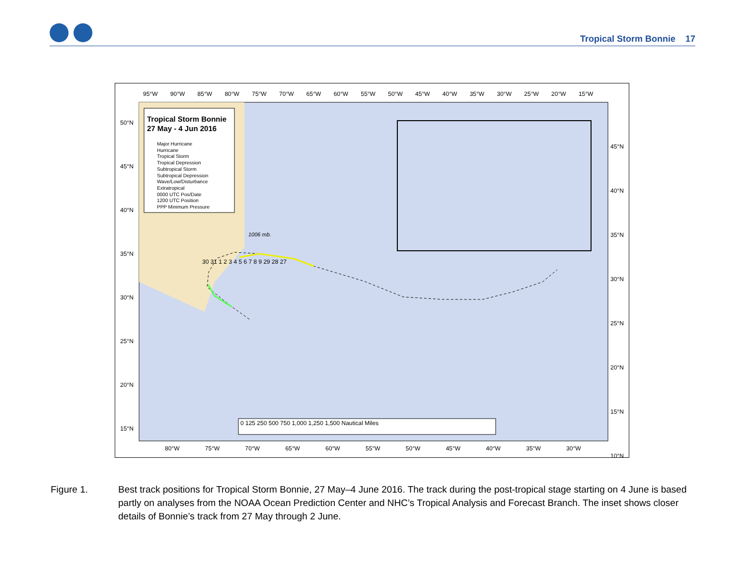Tropical Storm Bonnie 17
Tropical Storm Bonnie
27 May - 4 Jun 2016
Major Hurricane
Hurricane
Tropical Storm
Tropical Depression
Subtropical Storm
Subtropical Depression
Wave/Low/Disturbance
Extratropical
0000 UTC Pos/Date
1200 UTC Position
PPP Minimum Pressure
95°W 90°W 85°W 80°W 75°W 70°W 65°W 60°W 55°W 50°W 45°W 40°W 35°W 30°W 25°W 20°W 15°W
80°W 75°W 70°W 65°W 60°W 55°W 50°W 45°W 40°W 35°W 30°W
50°N
45°N
40°N
35°N
30°N
25°N
20°N
15°N
45°N
40°N
35°N
30°N
25°N
20°N
15°N
10°N
1006 mb.
30 31 1 2 3 4 5 6 7 8 9 29 28 27
0 125 250 500 750 1,000 1,250 1,500 Nautical Miles
Figure 1. Best track positions for Tropical Storm Bonnie, 27 May–4 June 2016. The track during the post-tropical stage starting on 4 June is based partly on analyses from the NOAA Ocean Prediction Center and NHC’s Tropical Analysis and Forecast Branch. The inset shows closer details of Bonnie’s track from 27 May through 2 June.